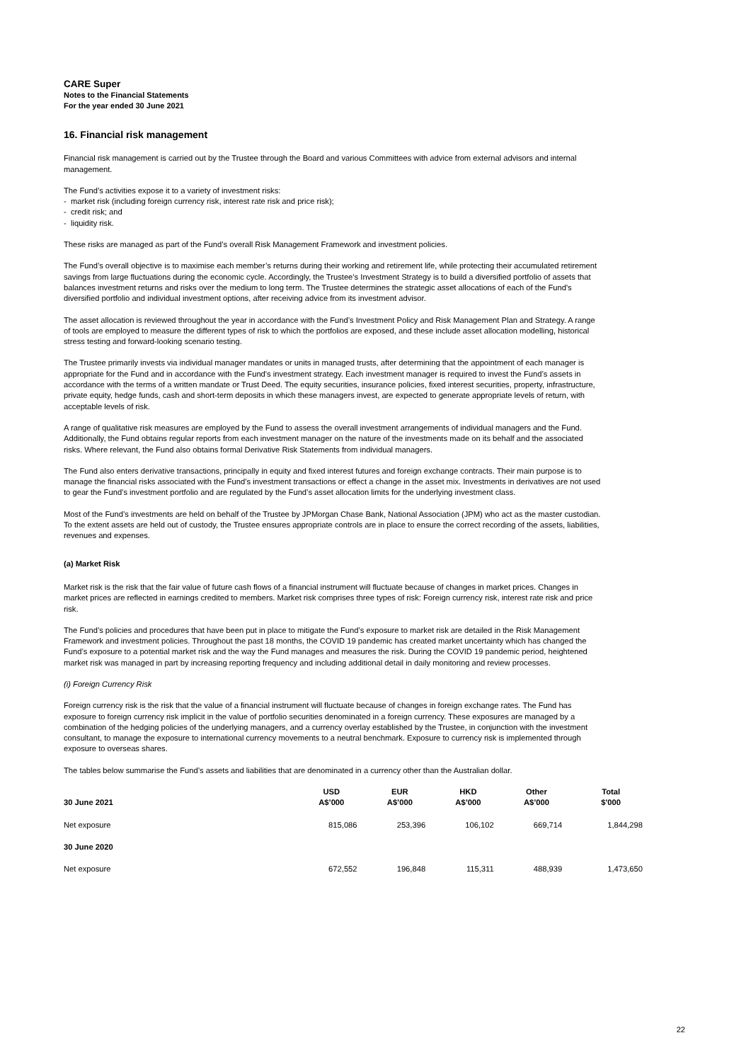CARE Super
Notes to the Financial Statements
For the year ended 30 June 2021
16. Financial risk management
Financial risk management is carried out by the Trustee through the Board and various Committees with advice from external advisors and internal management.
The Fund’s activities expose it to a variety of investment risks:
- market risk (including foreign currency risk, interest rate risk and price risk);
- credit risk; and
- liquidity risk.
These risks are managed as part of the Fund’s overall Risk Management Framework and investment policies.
The Fund’s overall objective is to maximise each member’s returns during their working and retirement life, while protecting their accumulated retirement savings from large fluctuations during the economic cycle. Accordingly, the Trustee’s Investment Strategy is to build a diversified portfolio of assets that balances investment returns and risks over the medium to long term. The Trustee determines the strategic asset allocations of each of the Fund's diversified portfolio and individual investment options, after receiving advice from its investment advisor.
The asset allocation is reviewed throughout the year in accordance with the Fund’s Investment Policy and Risk Management Plan and Strategy. A range of tools are employed to measure the different types of risk to which the portfolios are exposed, and these include asset allocation modelling, historical stress testing and forward-looking scenario testing.
The Trustee primarily invests via individual manager mandates or units in managed trusts, after determining that the appointment of each manager is appropriate for the Fund and in accordance with the Fund's investment strategy. Each investment manager is required to invest the Fund’s assets in accordance with the terms of a written mandate or Trust Deed. The equity securities, insurance policies, fixed interest securities, property, infrastructure, private equity, hedge funds, cash and short-term deposits in which these managers invest, are expected to generate appropriate levels of return, with acceptable levels of risk.
A range of qualitative risk measures are employed by the Fund to assess the overall investment arrangements of individual managers and the Fund. Additionally, the Fund obtains regular reports from each investment manager on the nature of the investments made on its behalf and the associated risks. Where relevant, the Fund also obtains formal Derivative Risk Statements from individual managers.
The Fund also enters derivative transactions, principally in equity and fixed interest futures and foreign exchange contracts. Their main purpose is to manage the financial risks associated with the Fund’s investment transactions or effect a change in the asset mix. Investments in derivatives are not used to gear the Fund’s investment portfolio and are regulated by the Fund’s asset allocation limits for the underlying investment class.
Most of the Fund’s investments are held on behalf of the Trustee by JPMorgan Chase Bank, National Association (JPM) who act as the master custodian. To the extent assets are held out of custody, the Trustee ensures appropriate controls are in place to ensure the correct recording of the assets, liabilities, revenues and expenses.
(a) Market Risk
Market risk is the risk that the fair value of future cash flows of a financial instrument will fluctuate because of changes in market prices. Changes in market prices are reflected in earnings credited to members. Market risk comprises three types of risk: Foreign currency risk, interest rate risk and price risk.
The Fund’s policies and procedures that have been put in place to mitigate the Fund’s exposure to market risk are detailed in the Risk Management Framework and investment policies. Throughout the past 18 months, the COVID 19 pandemic has created market uncertainty which has changed the Fund’s exposure to a potential market risk and the way the Fund manages and measures the risk. During the COVID 19 pandemic period, heightened market risk was managed in part by increasing reporting frequency and including additional detail in daily monitoring and review processes.
(i) Foreign Currency Risk
Foreign currency risk is the risk that the value of a financial instrument will fluctuate because of changes in foreign exchange rates. The Fund has exposure to foreign currency risk implicit in the value of portfolio securities denominated in a foreign currency. These exposures are managed by a combination of the hedging policies of the underlying managers, and a currency overlay established by the Trustee, in conjunction with the investment consultant, to manage the exposure to international currency movements to a neutral benchmark. Exposure to currency risk is implemented through exposure to overseas shares.
The tables below summarise the Fund’s assets and liabilities that are denominated in a currency other than the Australian dollar.
| 30 June 2021 | USD A$’000 | EUR A$’000 | HKD A$’000 | Other A$’000 | Total $'000 |
| --- | --- | --- | --- | --- | --- |
| Net exposure | 815,086 | 253,396 | 106,102 | 669,714 | 1,844,298 |
| 30 June 2020 | | | | | |
| Net exposure | 672,552 | 196,848 | 115,311 | 488,939 | 1,473,650 |
22